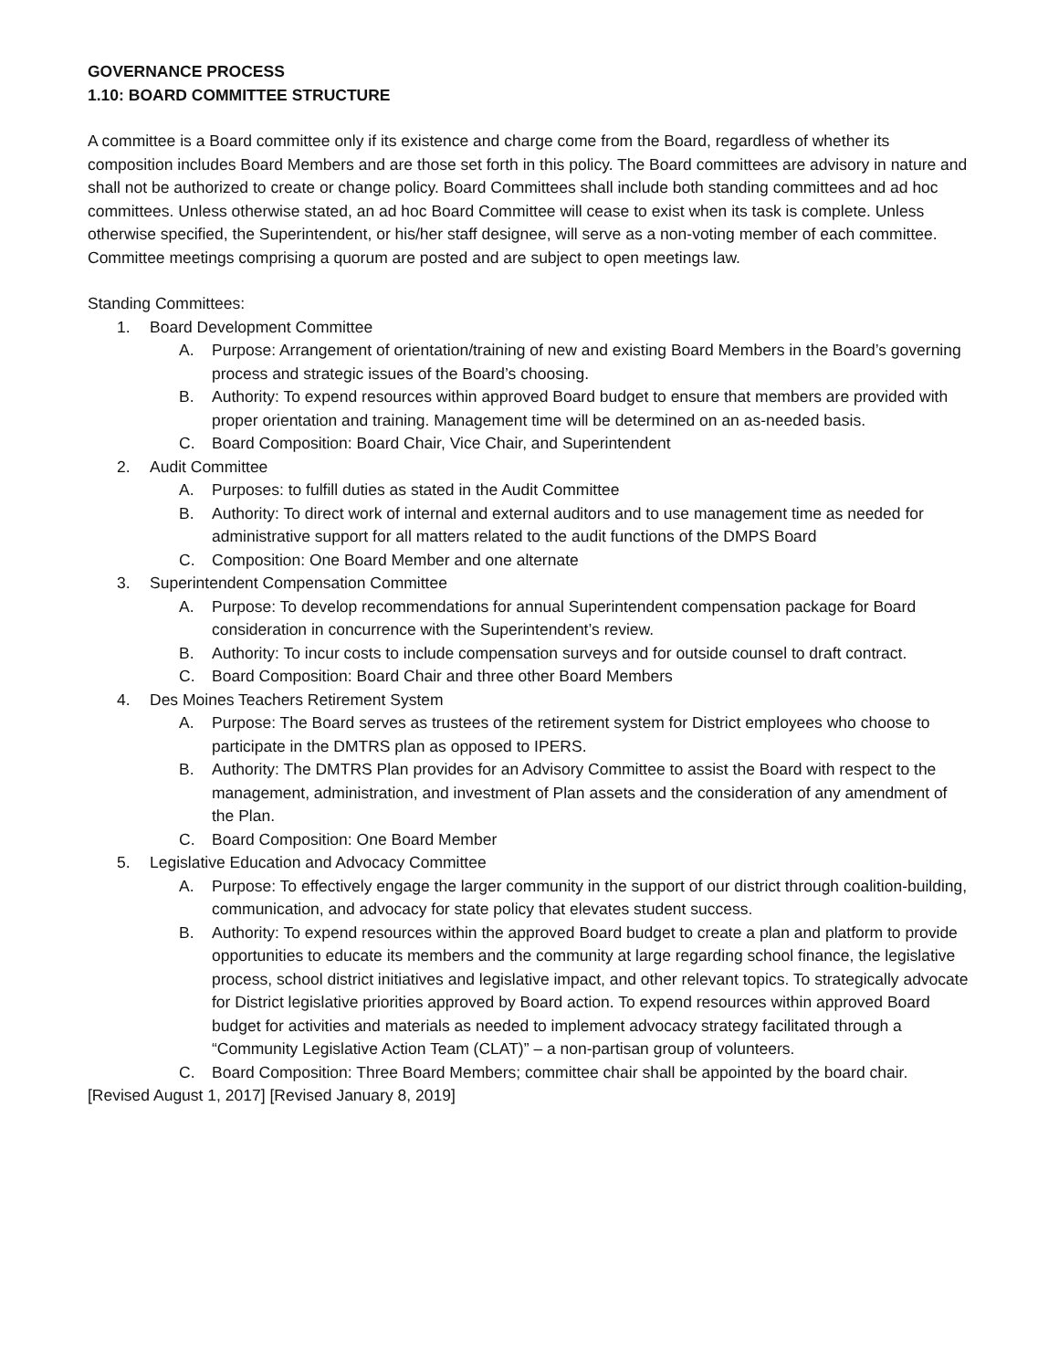GOVERNANCE PROCESS
1.10: BOARD COMMITTEE STRUCTURE
A committee is a Board committee only if its existence and charge come from the Board, regardless of whether its composition includes Board Members and are those set forth in this policy. The Board committees are advisory in nature and shall not be authorized to create or change policy. Board Committees shall include both standing committees and ad hoc committees. Unless otherwise stated, an ad hoc Board Committee will cease to exist when its task is complete. Unless otherwise specified, the Superintendent, or his/her staff designee, will serve as a non-voting member of each committee. Committee meetings comprising a quorum are posted and are subject to open meetings law.
Standing Committees:
1. Board Development Committee
A. Purpose: Arrangement of orientation/training of new and existing Board Members in the Board’s governing process and strategic issues of the Board’s choosing.
B. Authority: To expend resources within approved Board budget to ensure that members are provided with proper orientation and training. Management time will be determined on an as-needed basis.
C. Board Composition: Board Chair, Vice Chair, and Superintendent
2. Audit Committee
A. Purposes: to fulfill duties as stated in the Audit Committee
B. Authority: To direct work of internal and external auditors and to use management time as needed for administrative support for all matters related to the audit functions of the DMPS Board
C. Composition: One Board Member and one alternate
3. Superintendent Compensation Committee
A. Purpose: To develop recommendations for annual Superintendent compensation package for Board consideration in concurrence with the Superintendent’s review.
B. Authority: To incur costs to include compensation surveys and for outside counsel to draft contract.
C. Board Composition: Board Chair and three other Board Members
4. Des Moines Teachers Retirement System
A. Purpose: The Board serves as trustees of the retirement system for District employees who choose to participate in the DMTRS plan as opposed to IPERS.
B. Authority: The DMTRS Plan provides for an Advisory Committee to assist the Board with respect to the management, administration, and investment of Plan assets and the consideration of any amendment of the Plan.
C. Board Composition: One Board Member
5. Legislative Education and Advocacy Committee
A. Purpose: To effectively engage the larger community in the support of our district through coalition-building, communication, and advocacy for state policy that elevates student success.
B. Authority: To expend resources within the approved Board budget to create a plan and platform to provide opportunities to educate its members and the community at large regarding school finance, the legislative process, school district initiatives and legislative impact, and other relevant topics. To strategically advocate for District legislative priorities approved by Board action. To expend resources within approved Board budget for activities and materials as needed to implement advocacy strategy facilitated through a “Community Legislative Action Team (CLAT)” – a non-partisan group of volunteers.
C. Board Composition: Three Board Members; committee chair shall be appointed by the board chair.
[Revised August 1, 2017] [Revised January 8, 2019]